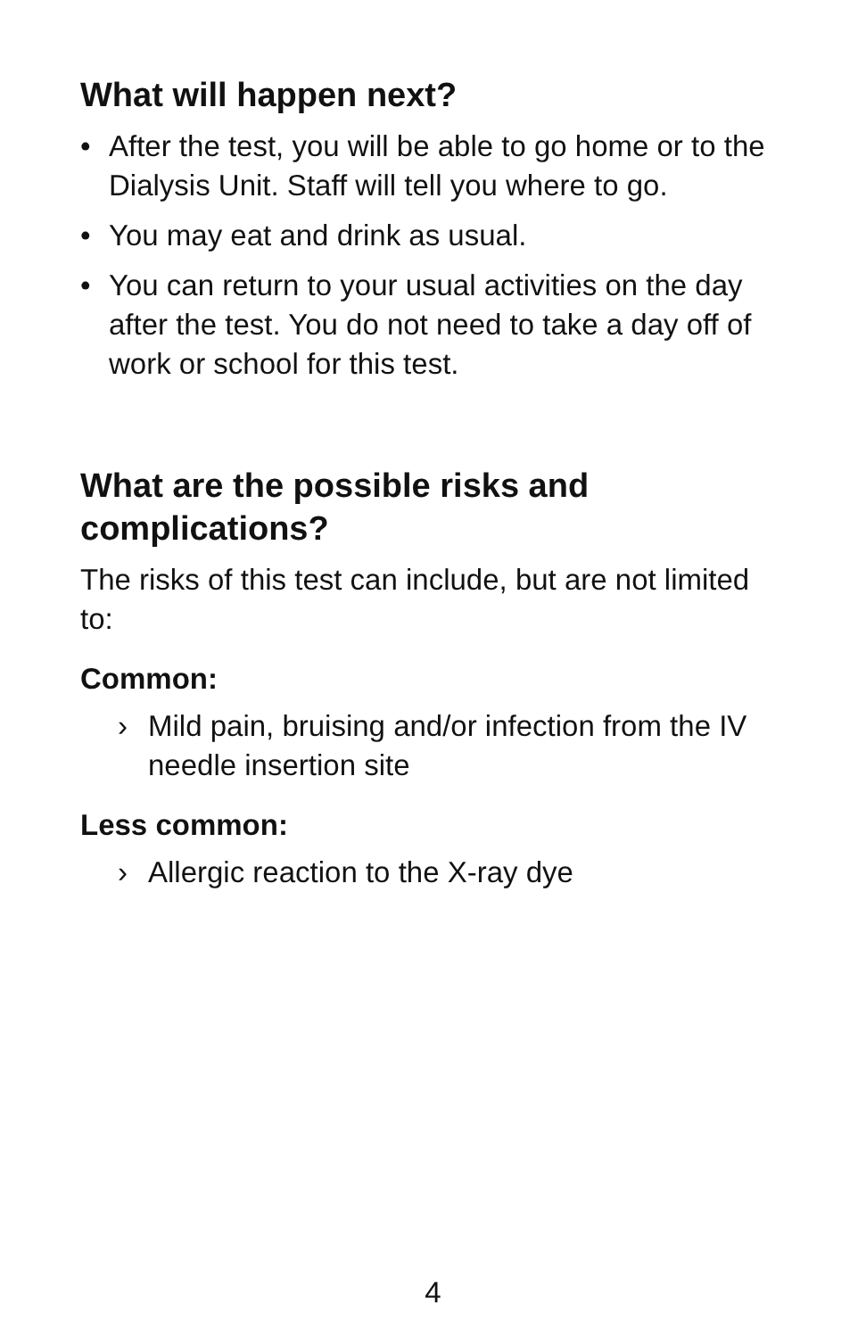What will happen next?
• After the test, you will be able to go home or to the Dialysis Unit. Staff will tell you where to go.
• You may eat and drink as usual.
• You can return to your usual activities on the day after the test. You do not need to take a day off of work or school for this test.
What are the possible risks and complications?
The risks of this test can include, but are not limited to:
Common:
› Mild pain, bruising and/or infection from the IV needle insertion site
Less common:
› Allergic reaction to the X-ray dye
4